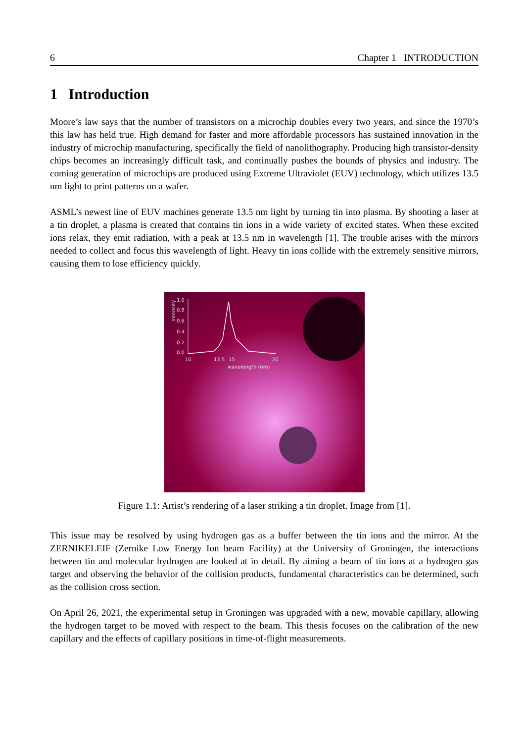6 Chapter 1 INTRODUCTION
1 Introduction
Moore’s law says that the number of transistors on a microchip doubles every two years, and since the 1970’s this law has held true. High demand for faster and more affordable processors has sustained innovation in the industry of microchip manufacturing, specifically the field of nanolithography. Producing high transistor-density chips becomes an increasingly difficult task, and continually pushes the bounds of physics and industry. The coming generation of microchips are produced using Extreme Ultraviolet (EUV) technology, which utilizes 13.5 nm light to print patterns on a wafer.
ASML’s newest line of EUV machines generate 13.5 nm light by turning tin into plasma. By shooting a laser at a tin droplet, a plasma is created that contains tin ions in a wide variety of excited states. When these excited ions relax, they emit radiation, with a peak at 13.5 nm in wavelength [1]. The trouble arises with the mirrors needed to collect and focus this wavelength of light. Heavy tin ions collide with the extremely sensitive mirrors, causing them to lose efficiency quickly.
1.0
0.8
0.6
0.4
0.2
0.0
10
13.5
15
20
wavelength (nm)
intensity
Figure 1.1: Artist’s rendering of a laser striking a tin droplet. Image from [1].
This issue may be resolved by using hydrogen gas as a buffer between the tin ions and the mirror. At the ZERNIKELEIF (Zernike Low Energy Ion beam Facility) at the University of Groningen, the interactions between tin and molecular hydrogen are looked at in detail. By aiming a beam of tin ions at a hydrogen gas target and observing the behavior of the collision products, fundamental characteristics can be determined, such as the collision cross section.
On April 26, 2021, the experimental setup in Groningen was upgraded with a new, movable capillary, allowing the hydrogen target to be moved with respect to the beam. This thesis focuses on the calibration of the new capillary and the effects of capillary positions in time-of-flight measurements.